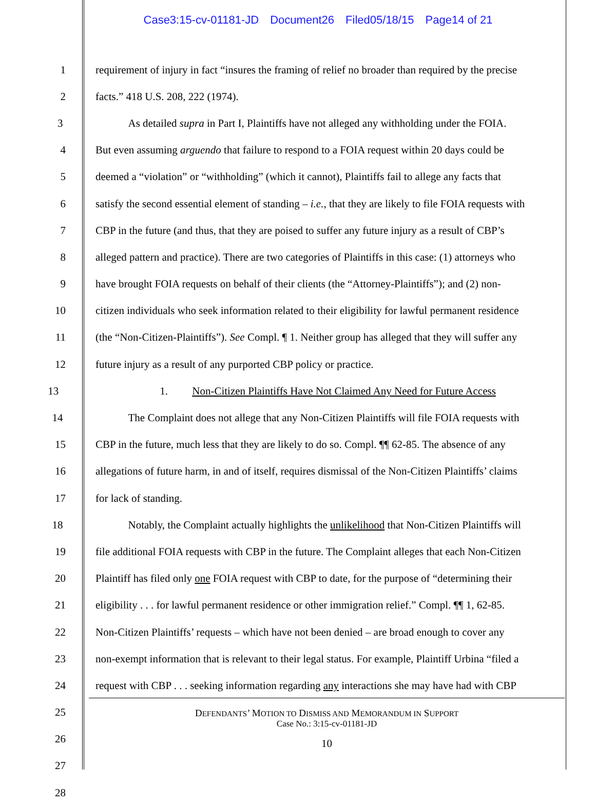Case3:15-cv-01181-JD Document26 Filed05/18/15 Page14 of 21
1 requirement of injury in fact “insures the framing of relief no broader than required by the precise
2 facts.” 418 U.S. 208, 222 (1974).
3 As detailed supra in Part I, Plaintiffs have not alleged any withholding under the FOIA.
4 But even assuming arguendo that failure to respond to a FOIA request within 20 days could be
5 deemed a “violation” or “withholding” (which it cannot), Plaintiffs fail to allege any facts that
6 satisfy the second essential element of standing – i.e., that they are likely to file FOIA requests with
7 CBP in the future (and thus, that they are poised to suffer any future injury as a result of CBP’s
8 alleged pattern and practice). There are two categories of Plaintiffs in this case: (1) attorneys who
9 have brought FOIA requests on behalf of their clients (the “Attorney-Plaintiffs”); and (2) non-
10 citizen individuals who seek information related to their eligibility for lawful permanent residence
11 (the “Non-Citizen-Plaintiffs”). See Compl. ¶ 1. Neither group has alleged that they will suffer any
12 future injury as a result of any purported CBP policy or practice.
13 1. Non-Citizen Plaintiffs Have Not Claimed Any Need for Future Access
14 The Complaint does not allege that any Non-Citizen Plaintiffs will file FOIA requests with
15 CBP in the future, much less that they are likely to do so. Compl. ¶¶ 62-85. The absence of any
16 allegations of future harm, in and of itself, requires dismissal of the Non-Citizen Plaintiffs’ claims
17 for lack of standing.
18 Notably, the Complaint actually highlights the unlikelihood that Non-Citizen Plaintiffs will
19 file additional FOIA requests with CBP in the future. The Complaint alleges that each Non-Citizen
20 Plaintiff has filed only one FOIA request with CBP to date, for the purpose of “determining their
21 eligibility . . . for lawful permanent residence or other immigration relief.” Compl. ¶¶ 1, 62-85.
22 Non-Citizen Plaintiffs’ requests – which have not been denied – are broad enough to cover any
23 non-exempt information that is relevant to their legal status. For example, Plaintiff Urbina “filed a
24 request with CBP . . . seeking information regarding any interactions she may have had with CBP
25
26
27
28
DEFENDANTS’ MOTION TO DISMISS AND MEMORANDUM IN SUPPORT
Case No.: 3:15-cv-01181-JD
10